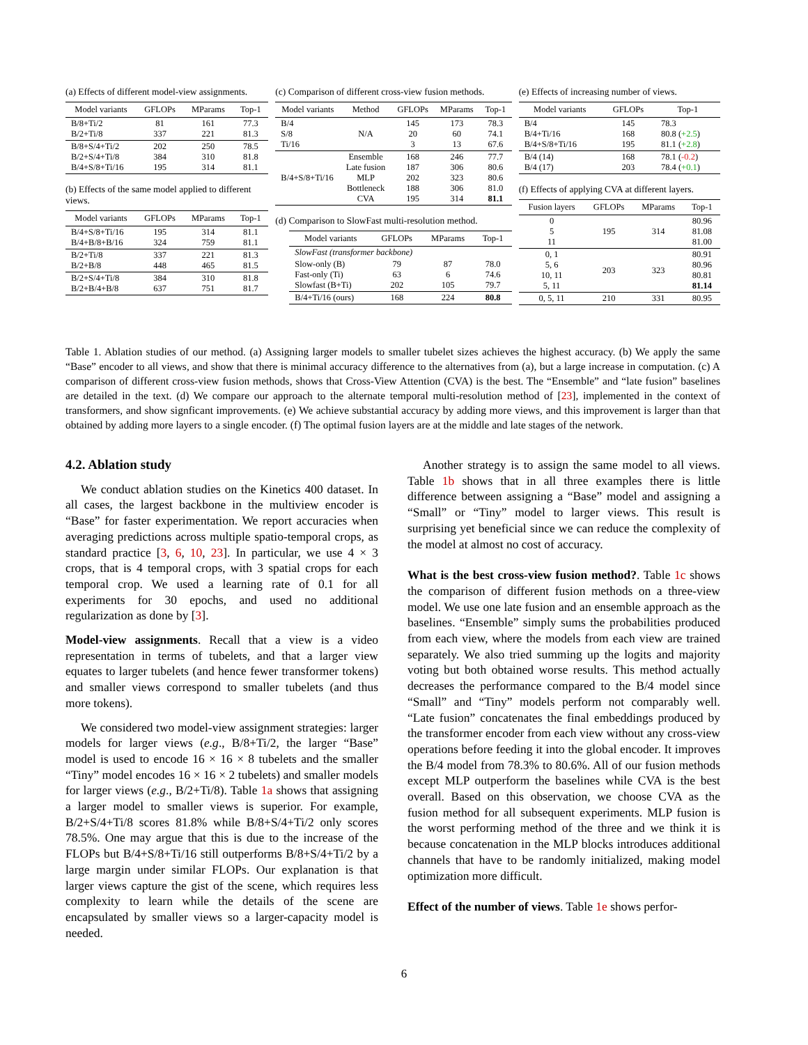(a) Effects of different model-view assignments.
| Model variants | GFLOPs | MParams | Top-1 |
| --- | --- | --- | --- |
| B/8+Ti/2 B/2+Ti/8 | 81 337 | 161 221 | 77.3 81.3 |
| B/8+S/4+Ti/2 B/2+S/4+Ti/8 B/4+S/8+Ti/16 | 202 384 195 | 250 310 314 | 78.5 81.8 81.1 |
(b) Effects of the same model applied to different views.
| Model variants | GFLOPs | MParams | Top-1 |
| --- | --- | --- | --- |
| B/4+S/8+Ti/16 B/4+B/8+B/16 | 195 324 | 314 759 | 81.1 81.1 |
| B/2+Ti/8 B/2+B/8 | 337 448 | 221 465 | 81.3 81.5 |
| B/2+S/4+Ti/8 B/2+B/4+B/8 | 384 637 | 310 751 | 81.8 81.7 |
(c) Comparison of different cross-view fusion methods.
| Model variants | Method | GFLOPs | MParams | Top-1 |
| --- | --- | --- | --- | --- |
| B/4 S/8 Ti/16 | N/A | 145 20 3 | 173 60 13 | 78.3 74.1 67.6 |
| B/4+S/8+Ti/16 | Ensemble Late fusion MLP Bottleneck CVA | 168 187 202 188 195 | 246 306 323 306 314 | 77.7 80.6 80.6 81.0 81.1 |
(d) Comparison to SlowFast multi-resolution method.
| Model variants | GFLOPs | MParams | Top-1 |
| --- | --- | --- | --- |
| SlowFast (transformer backbone) | | | |
| Slow-only (B) Fast-only (Ti) Slowfast (B+Ti) | 79 63 202 | 87 6 105 | 78.0 74.6 79.7 |
| B/4+Ti/16 (ours) | 168 | 224 | 80.8 |
(e) Effects of increasing number of views.
| Model variants | GFLOPs | Top-1 |
| --- | --- | --- |
| B/4 B/4+Ti/16 B/4+S/8+Ti/16 | 145 168 195 | 78.3 80.8 ( +2.5 ) 81.1 ( +2.8 ) |
| B/4 (14) B/4 (17) | 168 203 | 78.1 ( -0.2 ) 78.4 ( +0.1 ) |
(f) Effects of applying CVA at different layers.
| Fusion layers | GFLOPs | MParams | Top-1 |
| --- | --- | --- | --- |
| 0 5 11 | 195 | 314 | 80.96 81.08 81.00 |
| 0, 1 5, 6 10, 11 5, 11 | 203 | 323 | 80.91 80.96 80.81 81.14 |
| 0, 5, 11 | 210 | 331 | 80.95 |
Table 1. Ablation studies of our method. (a) Assigning larger models to smaller tubelet sizes achieves the highest accuracy. (b) We apply the same “Base” encoder to all views, and show that there is minimal accuracy difference to the alternatives from (a), but a large increase in computation. (c) A comparison of different cross-view fusion methods, shows that Cross-View Attention (CVA) is the best. The “Ensemble” and “late fusion” baselines are detailed in the text. (d) We compare our approach to the alternate temporal multi-resolution method of [23], implemented in the context of transformers, and show signficant improvements. (e) We achieve substantial accuracy by adding more views, and this improvement is larger than that obtained by adding more layers to a single encoder. (f) The optimal fusion layers are at the middle and late stages of the network.
4.2. Ablation study
We conduct ablation studies on the Kinetics 400 dataset. In all cases, the largest backbone in the multiview encoder is “Base” for faster experimentation. We report accuracies when averaging predictions across multiple spatio-temporal crops, as standard practice [3, 6, 10, 23]. In particular, we use 4 × 3 crops, that is 4 temporal crops, with 3 spatial crops for each temporal crop. We used a learning rate of 0.1 for all experiments for 30 epochs, and used no additional regularization as done by [3].
Model-view assignments. Recall that a view is a video representation in terms of tubelets, and that a larger view equates to larger tubelets (and hence fewer transformer tokens) and smaller views correspond to smaller tubelets (and thus more tokens).
We considered two model-view assignment strategies: larger models for larger views (e.g., B/8+Ti/2, the larger “Base” model is used to encode 16 × 16 × 8 tubelets and the smaller “Tiny” model encodes 16 × 16 × 2 tubelets) and smaller models for larger views (e.g., B/2+Ti/8). Table 1a shows that assigning a larger model to smaller views is superior. For example, B/2+S/4+Ti/8 scores 81.8% while B/8+S/4+Ti/2 only scores 78.5%. One may argue that this is due to the increase of the FLOPs but B/4+S/8+Ti/16 still outperforms B/8+S/4+Ti/2 by a large margin under similar FLOPs. Our explanation is that larger views capture the gist of the scene, which requires less complexity to learn while the details of the scene are encapsulated by smaller views so a larger-capacity model is needed.
Another strategy is to assign the same model to all views. Table 1b shows that in all three examples there is little difference between assigning a “Base” model and assigning a “Small” or “Tiny” model to larger views. This result is surprising yet beneficial since we can reduce the complexity of the model at almost no cost of accuracy.
What is the best cross-view fusion method?. Table 1c shows the comparison of different fusion methods on a three-view model. We use one late fusion and an ensemble approach as the baselines. “Ensemble” simply sums the probabilities produced from each view, where the models from each view are trained separately. We also tried summing up the logits and majority voting but both obtained worse results. This method actually decreases the performance compared to the B/4 model since “Small” and “Tiny” models perform not comparably well. “Late fusion” concatenates the final embeddings produced by the transformer encoder from each view without any cross-view operations before feeding it into the global encoder. It improves the B/4 model from 78.3% to 80.6%. All of our fusion methods except MLP outperform the baselines while CVA is the best overall. Based on this observation, we choose CVA as the fusion method for all subsequent experiments. MLP fusion is the worst performing method of the three and we think it is because concatenation in the MLP blocks introduces additional channels that have to be randomly initialized, making model optimization more difficult.
Effect of the number of views. Table 1e shows perfor-
6